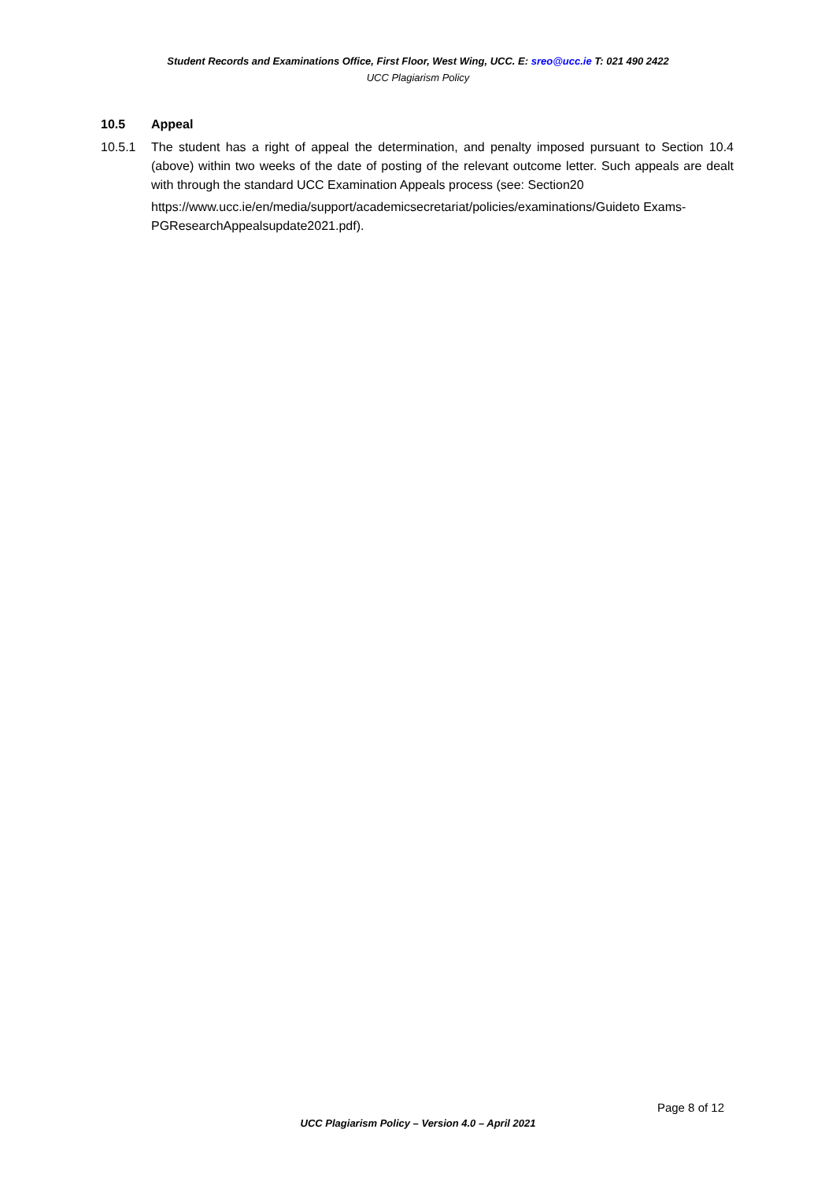Student Records and Examinations Office, First Floor, West Wing, UCC. E: sreo@ucc.ie T: 021 490 2422
UCC Plagiarism Policy
10.5 Appeal
10.5.1 The student has a right of appeal the determination, and penalty imposed pursuant to Section 10.4 (above) within two weeks of the date of posting of the relevant outcome letter. Such appeals are dealt with through the standard UCC Examination Appeals process (see: Section20
https://www.ucc.ie/en/media/support/academicsecretariat/policies/examinations/Guideto Exams-PGResearchAppealsupdate2021.pdf).
Page 8 of 12
UCC Plagiarism Policy – Version 4.0 – April 2021